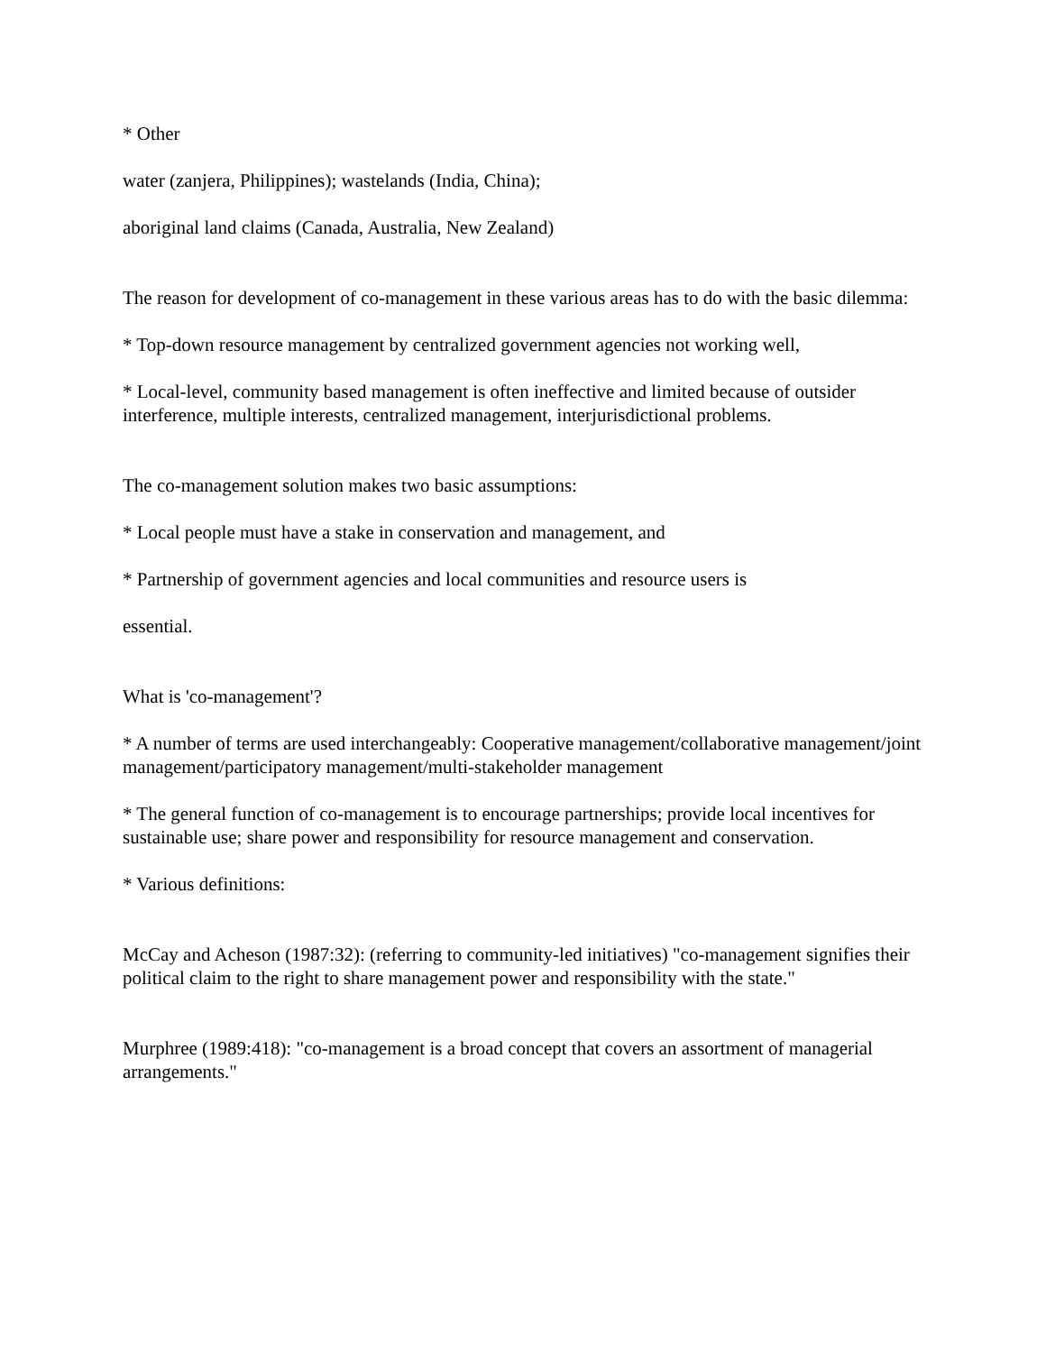* Other
water (zanjera, Philippines); wastelands (India, China);
aboriginal land claims (Canada, Australia, New Zealand)
The reason for development of co-management in these various areas has to do with the basic dilemma:
* Top-down resource management by centralized government agencies not working well,
* Local-level, community based management is often ineffective and limited because of outsider interference, multiple interests, centralized management, interjurisdictional problems.
The co-management solution makes two basic assumptions:
* Local people must have a stake in conservation and management, and
* Partnership of government agencies and local communities and resource users is
essential.
What is 'co-management'?
* A number of terms are used interchangeably: Cooperative management/collaborative management/joint management/participatory management/multi-stakeholder management
* The general function of co-management is to encourage partnerships; provide local incentives for sustainable use; share power and responsibility for resource management and conservation.
* Various definitions:
McCay and Acheson (1987:32): (referring to community-led initiatives) "co-management signifies their political claim to the right to share management power and responsibility with the state."
Murphree (1989:418): "co-management is a broad concept that covers an assortment of managerial arrangements."